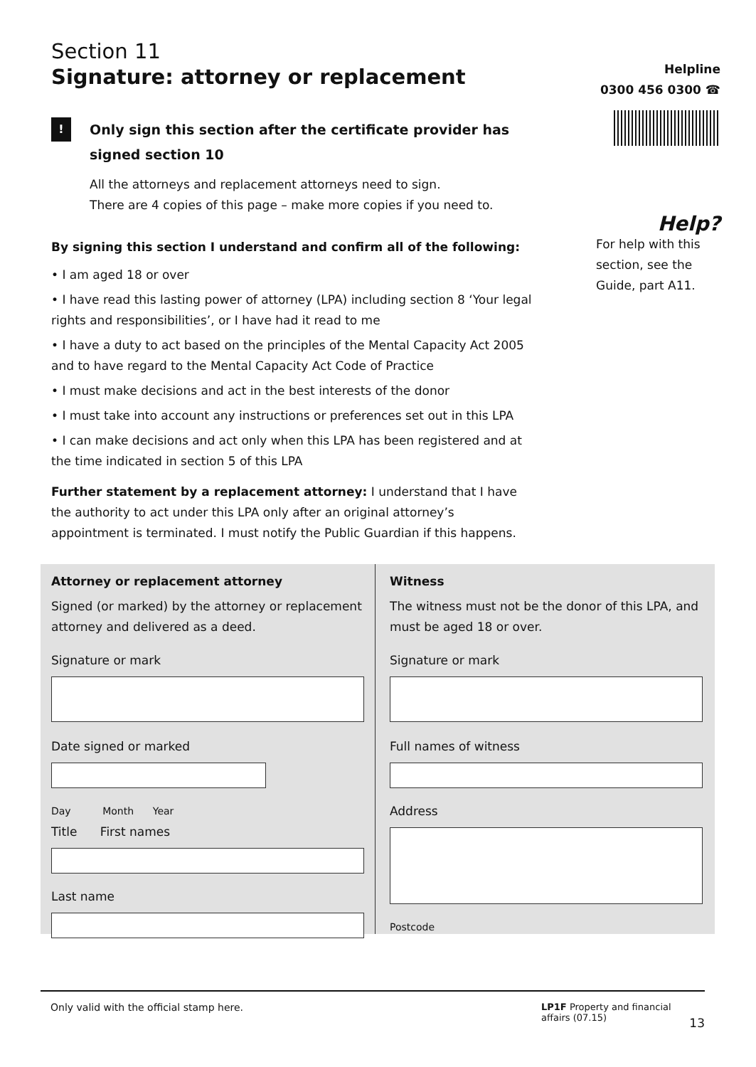Section 11
Signature: attorney or replacement
!
Only sign this section after the certificate provider has
signed section 10
All the attorneys and replacement attorneys need to sign.
There are 4 copies of this page – make more copies if you need to.
By signing this section I understand and confirm all of the following:
• I am aged 18 or over
• I have read this lasting power of attorney (LPA) including section 8 ‘Your legal rights and responsibilities’, or I have had it read to me
• I have a duty to act based on the principles of the Mental Capacity Act 2005 and to have regard to the Mental Capacity Act Code of Practice
• I must make decisions and act in the best interests of the donor
• I must take into account any instructions or preferences set out in this LPA
• I can make decisions and act only when this LPA has been registered and at the time indicated in section 5 of this LPA
Further statement by a replacement attorney: I understand that I have the authority to act under this LPA only after an original attorney’s appointment is terminated. I must notify the Public Guardian if this happens.
Helpline
0300 456 0300 ☎
Help?
For help with this section, see the Guide, part A11.
Attorney or replacement attorney
Signed (or marked) by the attorney or replacement attorney and delivered as a deed.
Signature or mark
Date signed or marked
Day Month Year
Title First names
Last name
Witness
The witness must not be the donor of this LPA, and must be aged 18 or over.
Signature or mark
Full names of witness
Address
Postcode
Only valid with the official stamp here. LP1F Property and financial affairs (07.15)
13